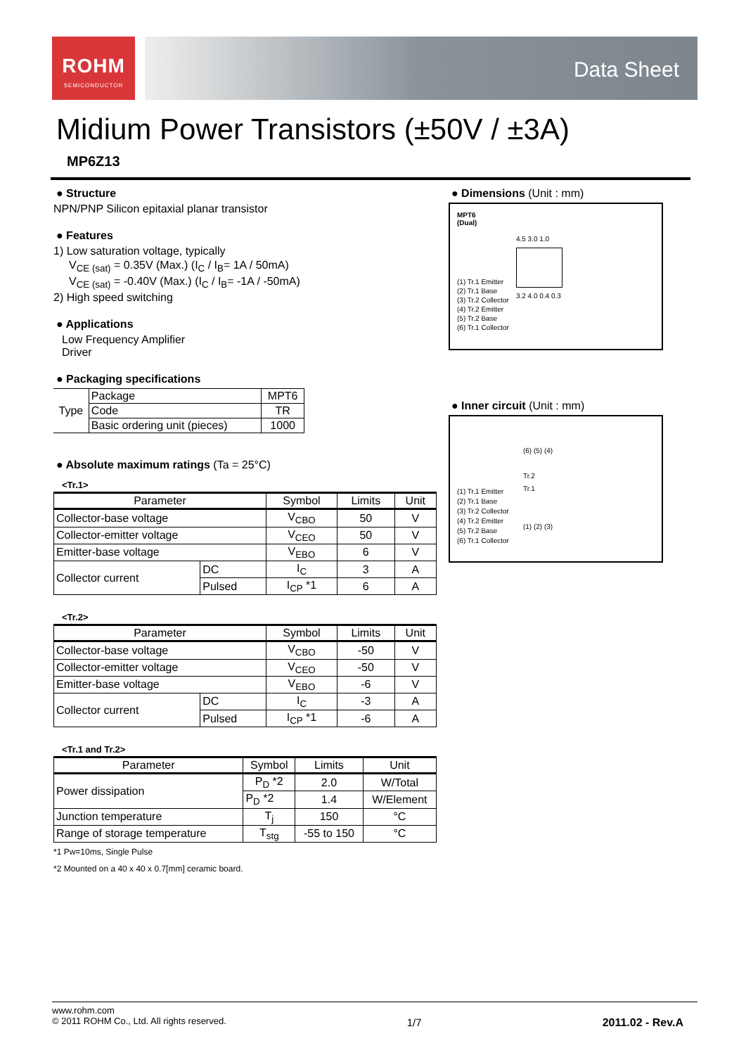ROHM
SEMICONDUCTOR
Data Sheet
Midium Power Transistors (±50V / ±3A)
MP6Z13
● Structure
NPN/PNP Silicon epitaxial planar transistor
● Features
1) Low saturation voltage, typically
V<sub>CE (sat)</sub> = 0.35V (Max.) (I<sub>C</sub> / I<sub>B</sub>= 1A / 50mA)
V<sub>CE (sat)</sub> = -0.40V (Max.) (I<sub>C</sub> / I<sub>B</sub>= -1A / -50mA)
2) High speed switching
● Applications
Low Frequency Amplifier
Driver
● Packaging specifications
| Type | Package | MPT6 |
| | Code | TR |
| | Basic ordering unit (pieces) | 1000 |
● Absolute maximum ratings (Ta = 25°C)
<Tr.1>
| Parameter | | Symbol | Limits | Unit |
| --- | --- | --- | --- | --- |
| Collector-base voltage | | V<sub>CBO</sub> | 50 | V |
| Collector-emitter voltage | | V<sub>CEO</sub> | 50 | V |
| Emitter-base voltage | | V<sub>EBO</sub> | 6 | V |
| Collector current | DC | I<sub>C</sub> | 3 | A |
| | Pulsed | I<sub>CP</sub> *1 | 6 | A |
<Tr.2>
| Parameter | | Symbol | Limits | Unit |
| --- | --- | --- | --- | --- |
| Collector-base voltage | | V<sub>CBO</sub> | -50 | V |
| Collector-emitter voltage | | V<sub>CEO</sub> | -50 | V |
| Emitter-base voltage | | V<sub>EBO</sub> | -6 | V |
| Collector current | DC | I<sub>C</sub> | -3 | A |
| | Pulsed | I<sub>CP</sub> *1 | -6 | A |
<Tr.1 and Tr.2>
| Parameter | Symbol | Limits | Unit |
| --- | --- | --- | --- |
| Power dissipation | P<sub>D</sub> *2 | 2.0 | W/Total |
| | P<sub>D</sub> *2 | 1.4 | W/Element |
| Junction temperature | T<sub>j</sub> | 150 | °C |
| Range of storage temperature | T<sub>stg</sub> | -55 to 150 | °C |
*1 Pw=10ms, Single Pulse
*2 Mounted on a 40 x 40 x 0.7[mm] ceramic board.
● Dimensions (Unit : mm)
MPT6
(Dual)
(1) Tr.1 Emitter
(2) Tr.1 Base
(3) Tr.2 Collector
(4) Tr.2 Emitter
(5) Tr.2 Base
(6) Tr.1 Collector
4.5 3.0 1.0
3.2 4.0 0.4 0.3
● Inner circuit (Unit : mm)
(1) Tr.1 Emitter
(2) Tr.1 Base
(3) Tr.2 Collector
(4) Tr.2 Emitter
(5) Tr.2 Base
(6) Tr.1 Collector
(6) (5) (4)
Tr.2
Tr.1
(1) (2) (3)
www.rohm.com
© 2011 ROHM Co., Ltd. All rights reserved.
1/7 2011.02 - Rev.A